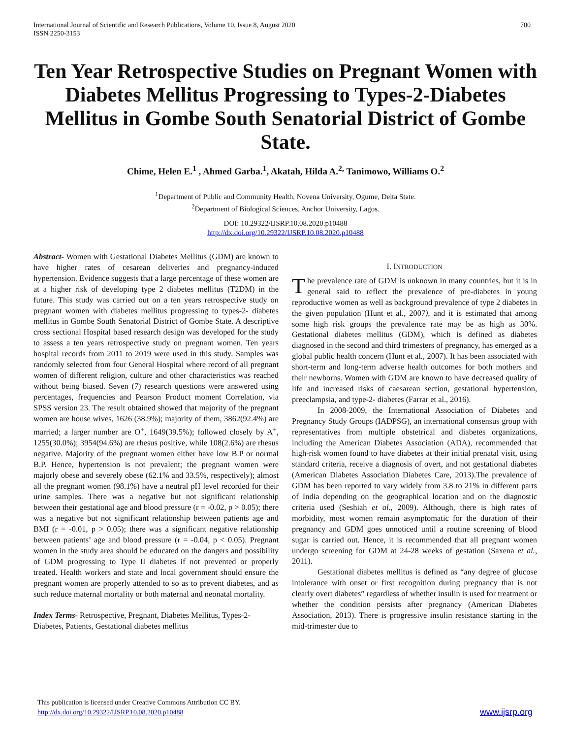International Journal of Scientific and Research Publications, Volume 10, Issue 8, August 2020
ISSN 2250-3153
700
Ten Year Retrospective Studies on Pregnant Women with Diabetes Mellitus Progressing to Types-2-Diabetes Mellitus in Gombe South Senatorial District of Gombe State.
Chime, Helen E.<sup>1</sup> , Ahmed Garba.<sup>1</sup>, Akatah, Hilda A.<sup>2,</sup> Tanimowo, Williams O.<sup>2</sup>
<sup>1</sup> Department of Public and Community Health, Novena University, Ogume, Delta State.
<sup>2</sup> Department of Biological Sciences, Anchor University, Lagos.
DOI: 10.29322/IJSRP.10.08.2020.p10488
http://dx.doi.org/10.29322/IJSRP.10.08.2020.p10488
Abstract- Women with Gestational Diabetes Mellitus (GDM) are known to have higher rates of cesarean deliveries and pregnancy-induced hypertension. Evidence suggests that a large percentage of these women are at a higher risk of developing type 2 diabetes mellitus (T2DM) in the future. This study was carried out on a ten years retrospective study on pregnant women with diabetes mellitus progressing to types-2- diabetes mellitus in Gombe South Senatorial District of Gombe State. A descriptive cross sectional Hospital based research design was developed for the study to assess a ten years retrospective study on pregnant women. Ten years hospital records from 2011 to 2019 were used in this study. Samples was randomly selected from four General Hospital where record of all pregnant women of different religion, culture and other characteristics was reached without being biased. Seven (7) research questions were answered using percentages, frequencies and Pearson Product moment Correlation, via SPSS version 23. The result obtained showed that majority of the pregnant women are house wives, 1626 (38.9%); majority of them, 3862(92.4%) are married; a larger number are O<sup>+</sup>, 1649(39.5%); followed closely by A<sup>+</sup>, 1255(30.0%); 3954(94.6%) are rhesus positive, while 108(2.6%) are rhesus negative. Majority of the pregnant women either have low B.P or normal B.P. Hence, hypertension is not prevalent; the pregnant women were majorly obese and severely obese (62.1% and 33.5%, respectively); almost all the pregnant women (98.1%) have a neutral pH level recorded for their urine samples. There was a negative but not significant relationship between their gestational age and blood pressure (r = -0.02, p > 0.05); there was a negative but not significant relationship between patients age and BMI (r = -0.01, p > 0.05); there was a significant negative relationship between patients’ age and blood pressure (r = -0.04, p < 0.05). Pregnant women in the study area should be educated on the dangers and possibility of GDM progressing to Type II diabetes if not prevented or properly treated. Health workers and state and local government should ensure the pregnant women are properly attended to so as to prevent diabetes, and as such reduce maternal mortality or both maternal and neonatal mortality.
Index Terms- Retrospective, Pregnant, Diabetes Mellitus, Types-2-Diabetes, Patients, Gestational diabetes mellitus
I. INTRODUCTION
The prevalence rate of GDM is unknown in many countries, but it is in general said to reflect the prevalence of pre-diabetes in young reproductive women as well as background prevalence of type 2 diabetes in the given population (Hunt et al., 2007), and it is estimated that among some high risk groups the prevalence rate may be as high as 30%. Gestational diabetes mellitus (GDM), which is defined as diabetes diagnosed in the second and third trimesters of pregnancy, has emerged as a global public health concern (Hunt et al., 2007). It has been associated with short-term and long-term adverse health outcomes for both mothers and their newborns. Women with GDM are known to have decreased quality of life and increased risks of caesarean section, gestational hypertension, preeclampsia, and type-2- diabetes (Farrar et al., 2016).
In 2008-2009, the International Association of Diabetes and Pregnancy Study Groups (IADPSG), an international consensus group with representatives from multiple obstetrical and diabetes organizations, including the American Diabetes Association (ADA), recommended that high-risk women found to have diabetes at their initial prenatal visit, using standard criteria, receive a diagnosis of overt, and not gestational diabetes (American Diabetes Association Diabetes Care, 2013).The prevalence of GDM has been reported to vary widely from 3.8 to 21% in different parts of India depending on the geographical location and on the diagnostic criteria used (Seshiah et al., 2009). Although, there is high rates of morbidity, most women remain asymptomatic for the duration of their pregnancy and GDM goes unnoticed until a routine screening of blood sugar is carried out. Hence, it is recommended that all pregnant women undergo screening for GDM at 24-28 weeks of gestation (Saxena et al., 2011).
Gestational diabetes mellitus is defined as “any degree of glucose intolerance with onset or first recognition during pregnancy that is not clearly overt diabetes” regardless of whether insulin is used for treatment or whether the condition persists after pregnancy (American Diabetes Association, 2013). There is progressive insulin resistance starting in the mid-trimester due to
This publication is licensed under Creative Commons Attribution CC BY.
http://dx.doi.org/10.29322/IJSRP.10.08.2020.p10488
www.ijsrp.org